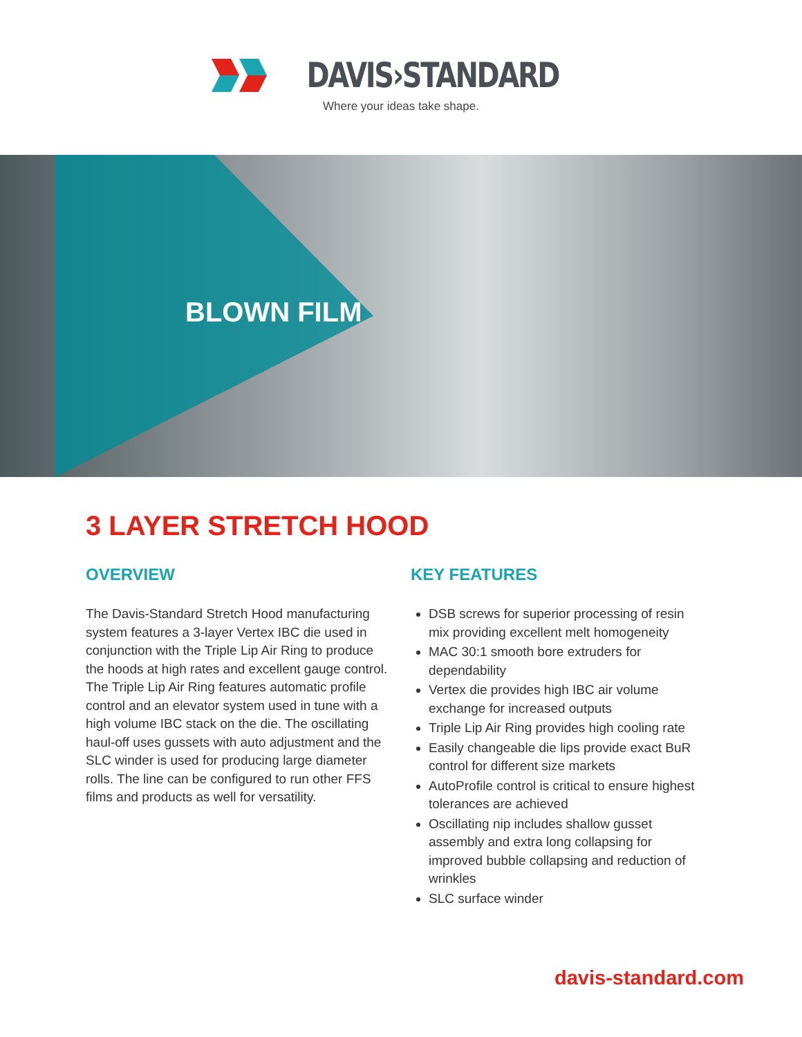DAVIS›STANDARD
Where your ideas take shape.
BLOWN FILM
3 LAYER STRETCH HOOD
OVERVIEW
The Davis-Standard Stretch Hood manufacturing system features a 3-layer Vertex IBC die used in conjunction with the Triple Lip Air Ring to produce the hoods at high rates and excellent gauge control. The Triple Lip Air Ring features automatic profile control and an elevator system used in tune with a high volume IBC stack on the die. The oscillating haul-off uses gussets with auto adjustment and the SLC winder is used for producing large diameter rolls. The line can be configured to run other FFS films and products as well for versatility.
KEY FEATURES
DSB screws for superior processing of resin mix providing excellent melt homogeneity
MAC 30:1 smooth bore extruders for dependability
Vertex die provides high IBC air volume exchange for increased outputs
Triple Lip Air Ring provides high cooling rate
Easily changeable die lips provide exact BuR control for different size markets
AutoProfile control is critical to ensure highest tolerances are achieved
Oscillating nip includes shallow gusset assembly and extra long collapsing for improved bubble collapsing and reduction of wrinkles
SLC surface winder
davis-standard.com